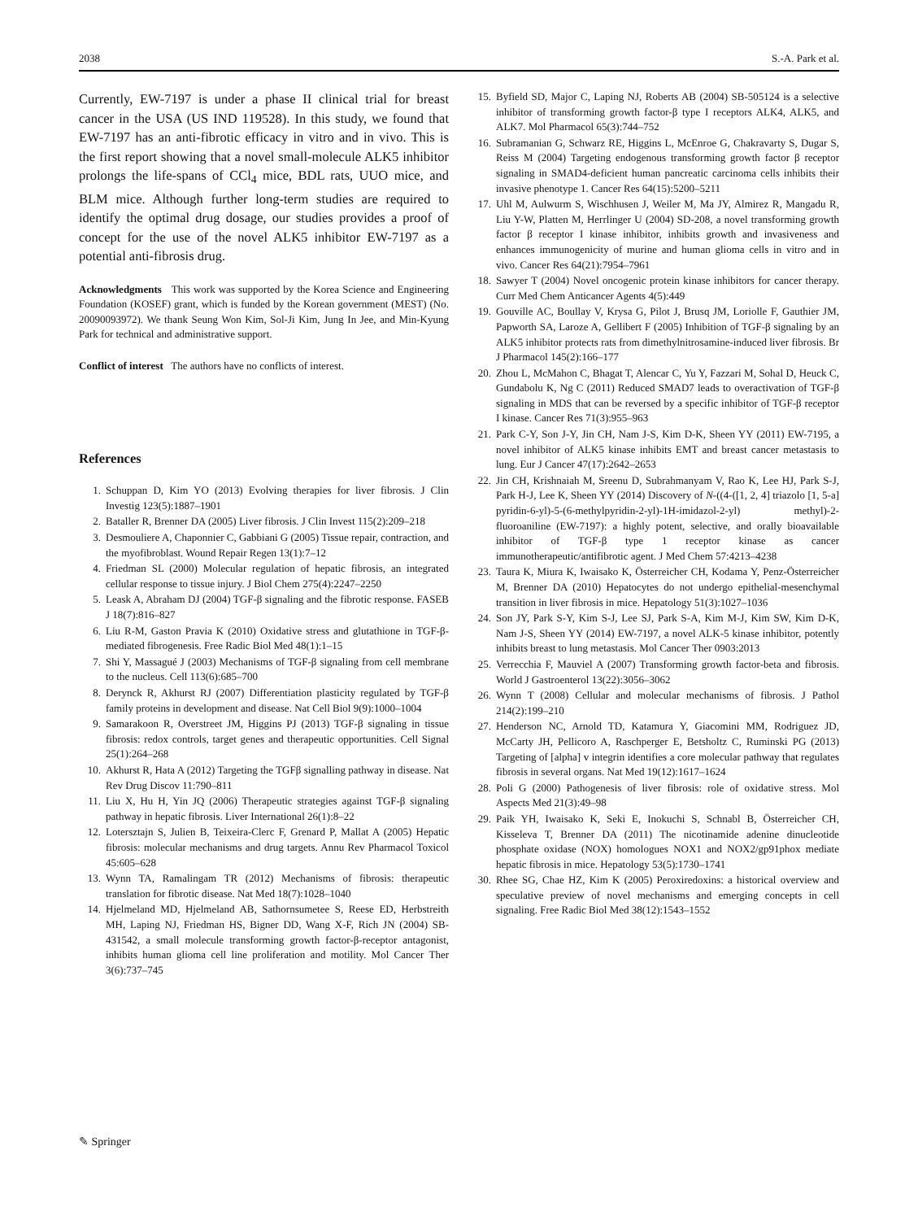2038 S.-A. Park et al.
Currently, EW-7197 is under a phase II clinical trial for breast cancer in the USA (US IND 119528). In this study, we found that EW-7197 has an anti-fibrotic efficacy in vitro and in vivo. This is the first report showing that a novel small-molecule ALK5 inhibitor prolongs the life-spans of CCl<sub>4</sub> mice, BDL rats, UUO mice, and BLM mice. Although further long-term studies are required to identify the optimal drug dosage, our studies provides a proof of concept for the use of the novel ALK5 inhibitor EW-7197 as a potential anti-fibrosis drug.
Acknowledgments This work was supported by the Korea Science and Engineering Foundation (KOSEF) grant, which is funded by the Korean government (MEST) (No. 20090093972). We thank Seung Won Kim, Sol-Ji Kim, Jung In Jee, and Min-Kyung Park for technical and administrative support.
Conflict of interest The authors have no conflicts of interest.
References
1. Schuppan D, Kim YO (2013) Evolving therapies for liver fibrosis. J Clin Investig 123(5):1887–1901
2. Bataller R, Brenner DA (2005) Liver fibrosis. J Clin Invest 115(2):209–218
3. Desmouliere A, Chaponnier C, Gabbiani G (2005) Tissue repair, contraction, and the myofibroblast. Wound Repair Regen 13(1):7–12
4. Friedman SL (2000) Molecular regulation of hepatic fibrosis, an integrated cellular response to tissue injury. J Biol Chem 275(4):2247–2250
5. Leask A, Abraham DJ (2004) TGF-β signaling and the fibrotic response. FASEB J 18(7):816–827
6. Liu R-M, Gaston Pravia K (2010) Oxidative stress and glutathione in TGF-β-mediated fibrogenesis. Free Radic Biol Med 48(1):1–15
7. Shi Y, Massagué J (2003) Mechanisms of TGF-β signaling from cell membrane to the nucleus. Cell 113(6):685–700
8. Derynck R, Akhurst RJ (2007) Differentiation plasticity regulated by TGF-β family proteins in development and disease. Nat Cell Biol 9(9):1000–1004
9. Samarakoon R, Overstreet JM, Higgins PJ (2013) TGF-β signaling in tissue fibrosis: redox controls, target genes and therapeutic opportunities. Cell Signal 25(1):264–268
10. Akhurst R, Hata A (2012) Targeting the TGFβ signalling pathway in disease. Nat Rev Drug Discov 11:790–811
11. Liu X, Hu H, Yin JQ (2006) Therapeutic strategies against TGF-β signaling pathway in hepatic fibrosis. Liver International 26(1):8–22
12. Lotersztajn S, Julien B, Teixeira-Clerc F, Grenard P, Mallat A (2005) Hepatic fibrosis: molecular mechanisms and drug targets. Annu Rev Pharmacol Toxicol 45:605–628
13. Wynn TA, Ramalingam TR (2012) Mechanisms of fibrosis: therapeutic translation for fibrotic disease. Nat Med 18(7):1028–1040
14. Hjelmeland MD, Hjelmeland AB, Sathornsumetee S, Reese ED, Herbstreith MH, Laping NJ, Friedman HS, Bigner DD, Wang X-F, Rich JN (2004) SB-431542, a small molecule transforming growth factor-β-receptor antagonist, inhibits human glioma cell line proliferation and motility. Mol Cancer Ther 3(6):737–745
15. Byfield SD, Major C, Laping NJ, Roberts AB (2004) SB-505124 is a selective inhibitor of transforming growth factor-β type I receptors ALK4, ALK5, and ALK7. Mol Pharmacol 65(3):744–752
16. Subramanian G, Schwarz RE, Higgins L, McEnroe G, Chakravarty S, Dugar S, Reiss M (2004) Targeting endogenous transforming growth factor β receptor signaling in SMAD4-deficient human pancreatic carcinoma cells inhibits their invasive phenotype 1. Cancer Res 64(15):5200–5211
17. Uhl M, Aulwurm S, Wischhusen J, Weiler M, Ma JY, Almirez R, Mangadu R, Liu Y-W, Platten M, Herrlinger U (2004) SD-208, a novel transforming growth factor β receptor I kinase inhibitor, inhibits growth and invasiveness and enhances immunogenicity of murine and human glioma cells in vitro and in vivo. Cancer Res 64(21):7954–7961
18. Sawyer T (2004) Novel oncogenic protein kinase inhibitors for cancer therapy. Curr Med Chem Anticancer Agents 4(5):449
19. Gouville AC, Boullay V, Krysa G, Pilot J, Brusq JM, Loriolle F, Gauthier JM, Papworth SA, Laroze A, Gellibert F (2005) Inhibition of TGF-β signaling by an ALK5 inhibitor protects rats from dimethylnitrosamine-induced liver fibrosis. Br J Pharmacol 145(2):166–177
20. Zhou L, McMahon C, Bhagat T, Alencar C, Yu Y, Fazzari M, Sohal D, Heuck C, Gundabolu K, Ng C (2011) Reduced SMAD7 leads to overactivation of TGF-β signaling in MDS that can be reversed by a specific inhibitor of TGF-β receptor I kinase. Cancer Res 71(3):955–963
21. Park C-Y, Son J-Y, Jin CH, Nam J-S, Kim D-K, Sheen YY (2011) EW-7195, a novel inhibitor of ALK5 kinase inhibits EMT and breast cancer metastasis to lung. Eur J Cancer 47(17):2642–2653
22. Jin CH, Krishnaiah M, Sreenu D, Subrahmanyam V, Rao K, Lee HJ, Park S-J, Park H-J, Lee K, Sheen YY (2014) Discovery of N-((4-([1, 2, 4] triazolo [1, 5-a] pyridin-6-yl)-5-(6-methylpyridin-2-yl)-1H-imidazol-2-yl) methyl)-2-fluoroaniline (EW-7197): a highly potent, selective, and orally bioavailable inhibitor of TGF-β type 1 receptor kinase as cancer immunotherapeutic/antifibrotic agent. J Med Chem 57:4213–4238
23. Taura K, Miura K, Iwaisako K, Österreicher CH, Kodama Y, Penz-Österreicher M, Brenner DA (2010) Hepatocytes do not undergo epithelial-mesenchymal transition in liver fibrosis in mice. Hepatology 51(3):1027–1036
24. Son JY, Park S-Y, Kim S-J, Lee SJ, Park S-A, Kim M-J, Kim SW, Kim D-K, Nam J-S, Sheen YY (2014) EW-7197, a novel ALK-5 kinase inhibitor, potently inhibits breast to lung metastasis. Mol Cancer Ther 0903:2013
25. Verrecchia F, Mauviel A (2007) Transforming growth factor-beta and fibrosis. World J Gastroenterol 13(22):3056–3062
26. Wynn T (2008) Cellular and molecular mechanisms of fibrosis. J Pathol 214(2):199–210
27. Henderson NC, Arnold TD, Katamura Y, Giacomini MM, Rodriguez JD, McCarty JH, Pellicoro A, Raschperger E, Betsholtz C, Ruminski PG (2013) Targeting of [alpha] v integrin identifies a core molecular pathway that regulates fibrosis in several organs. Nat Med 19(12):1617–1624
28. Poli G (2000) Pathogenesis of liver fibrosis: role of oxidative stress. Mol Aspects Med 21(3):49–98
29. Paik YH, Iwaisako K, Seki E, Inokuchi S, Schnabl B, Österreicher CH, Kisseleva T, Brenner DA (2011) The nicotinamide adenine dinucleotide phosphate oxidase (NOX) homologues NOX1 and NOX2/gp91phox mediate hepatic fibrosis in mice. Hepatology 53(5):1730–1741
30. Rhee SG, Chae HZ, Kim K (2005) Peroxiredoxins: a historical overview and speculative preview of novel mechanisms and emerging concepts in cell signaling. Free Radic Biol Med 38(12):1543–1552
✎ Springer